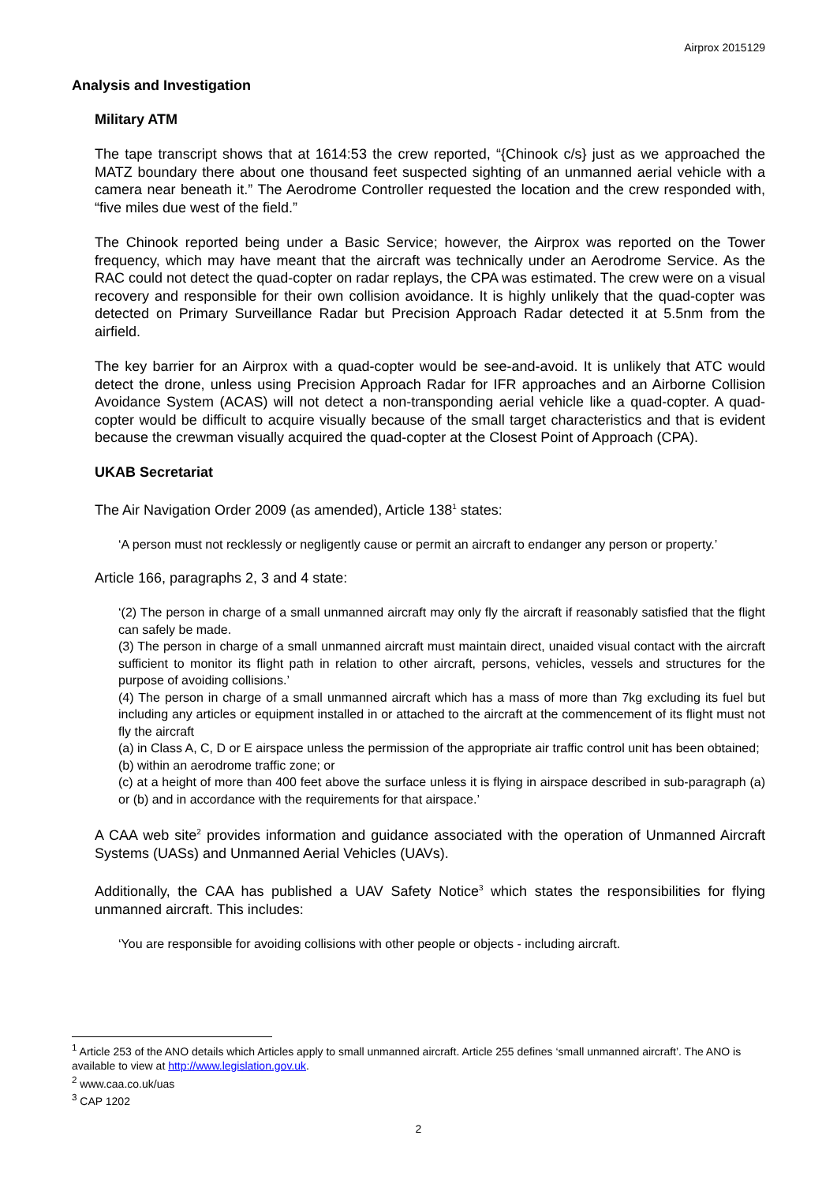Airprox 2015129
Analysis and Investigation
Military ATM
The tape transcript shows that at 1614:53 the crew reported, “{Chinook c/s} just as we approached the MATZ boundary there about one thousand feet suspected sighting of an unmanned aerial vehicle with a camera near beneath it.” The Aerodrome Controller requested the location and the crew responded with, “five miles due west of the field.”
The Chinook reported being under a Basic Service; however, the Airprox was reported on the Tower frequency, which may have meant that the aircraft was technically under an Aerodrome Service. As the RAC could not detect the quad-copter on radar replays, the CPA was estimated. The crew were on a visual recovery and responsible for their own collision avoidance. It is highly unlikely that the quad-copter was detected on Primary Surveillance Radar but Precision Approach Radar detected it at 5.5nm from the airfield.
The key barrier for an Airprox with a quad-copter would be see-and-avoid. It is unlikely that ATC would detect the drone, unless using Precision Approach Radar for IFR approaches and an Airborne Collision Avoidance System (ACAS) will not detect a non-transponding aerial vehicle like a quad-copter. A quad-copter would be difficult to acquire visually because of the small target characteristics and that is evident because the crewman visually acquired the quad-copter at the Closest Point of Approach (CPA).
UKAB Secretariat
The Air Navigation Order 2009 (as amended), Article 138<sup>1</sup> states:
‘A person must not recklessly or negligently cause or permit an aircraft to endanger any person or property.’
Article 166, paragraphs 2, 3 and 4 state:
‘(2) The person in charge of a small unmanned aircraft may only fly the aircraft if reasonably satisfied that the flight can safely be made.
(3) The person in charge of a small unmanned aircraft must maintain direct, unaided visual contact with the aircraft sufficient to monitor its flight path in relation to other aircraft, persons, vehicles, vessels and structures for the purpose of avoiding collisions.’
(4) The person in charge of a small unmanned aircraft which has a mass of more than 7kg excluding its fuel but including any articles or equipment installed in or attached to the aircraft at the commencement of its flight must not fly the aircraft
(a) in Class A, C, D or E airspace unless the permission of the appropriate air traffic control unit has been obtained;
(b) within an aerodrome traffic zone; or
(c) at a height of more than 400 feet above the surface unless it is flying in airspace described in sub-paragraph (a) or (b) and in accordance with the requirements for that airspace.’
A CAA web site<sup>2</sup> provides information and guidance associated with the operation of Unmanned Aircraft Systems (UASs) and Unmanned Aerial Vehicles (UAVs).
Additionally, the CAA has published a UAV Safety Notice<sup>3</sup> which states the responsibilities for flying unmanned aircraft. This includes:
‘You are responsible for avoiding collisions with other people or objects - including aircraft.
<sup>1</sup> Article 253 of the ANO details which Articles apply to small unmanned aircraft. Article 255 defines ‘small unmanned aircraft’. The ANO is available to view at http://www.legislation.gov.uk.
<sup>2</sup> www.caa.co.uk/uas
<sup>3</sup> CAP 1202
2